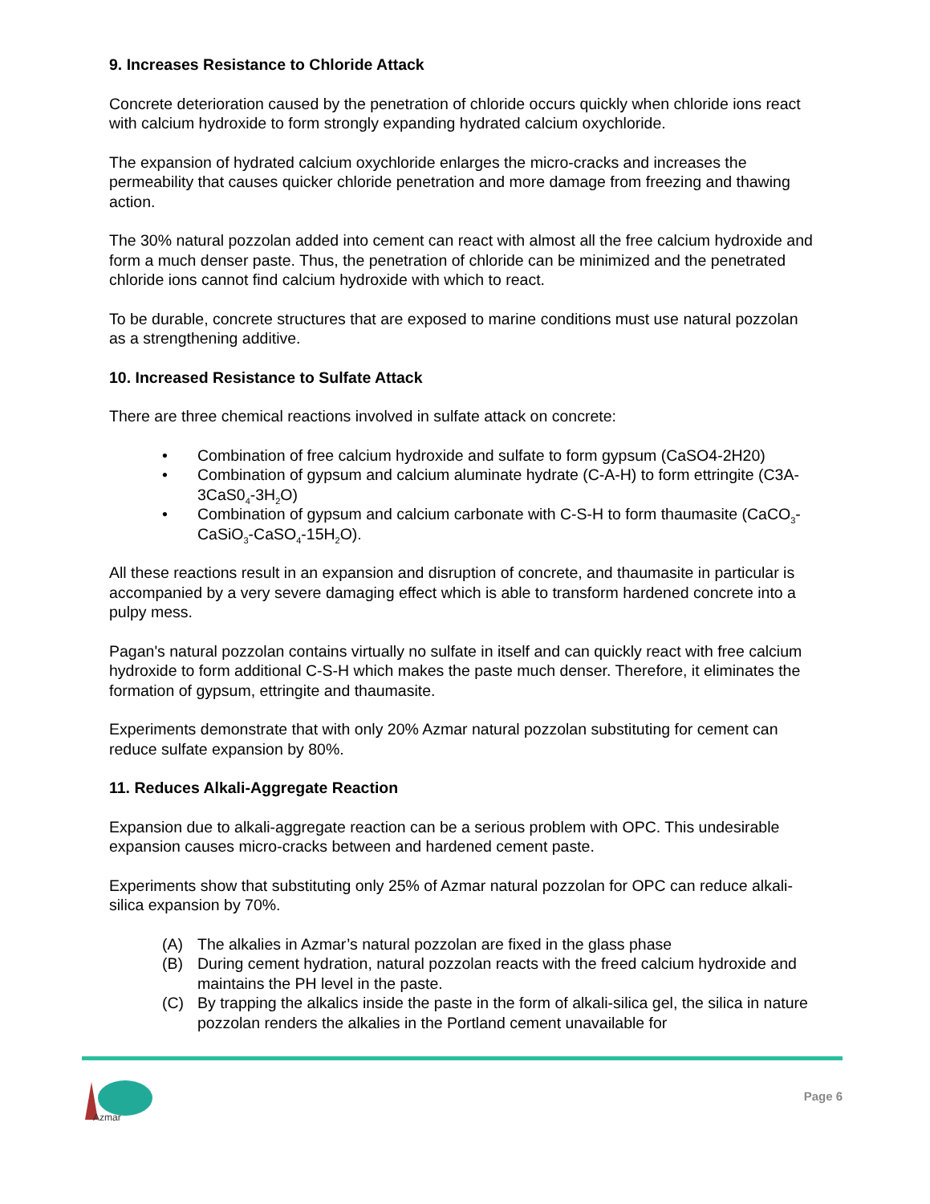9. Increases Resistance to Chloride Attack
Concrete deterioration caused by the penetration of chloride occurs quickly when chloride ions react with calcium hydroxide to form strongly expanding hydrated calcium oxychloride.
The expansion of hydrated calcium oxychloride enlarges the micro-cracks and increases the permeability that causes quicker chloride penetration and more damage from freezing and thawing action.
The 30% natural pozzolan added into cement can react with almost all the free calcium hydroxide and form a much denser paste. Thus, the penetration of chloride can be minimized and the penetrated chloride ions cannot find calcium hydroxide with which to react.
To be durable, concrete structures that are exposed to marine conditions must use natural pozzolan as a strengthening additive.
10. Increased Resistance to Sulfate Attack
There are three chemical reactions involved in sulfate attack on concrete:
• Combination of free calcium hydroxide and sulfate to form gypsum (CaSO4-2H20)
• Combination of gypsum and calcium aluminate hydrate (C-A-H) to form ettringite (C3A-3CaS0<sub>4</sub>-3H<sub>2</sub>O)
• Combination of gypsum and calcium carbonate with C-S-H to form thaumasite (CaCO<sub>3</sub>-CaSiO<sub>3</sub>-CaSO<sub>4</sub>-15H<sub>2</sub>O).
All these reactions result in an expansion and disruption of concrete, and thaumasite in particular is accompanied by a very severe damaging effect which is able to transform hardened concrete into a pulpy mess.
Pagan's natural pozzolan contains virtually no sulfate in itself and can quickly react with free calcium hydroxide to form additional C-S-H which makes the paste much denser. Therefore, it eliminates the formation of gypsum, ettringite and thaumasite.
Experiments demonstrate that with only 20% Azmar natural pozzolan substituting for cement can reduce sulfate expansion by 80%.
11. Reduces Alkali-Aggregate Reaction
Expansion due to alkali-aggregate reaction can be a serious problem with OPC. This undesirable expansion causes micro-cracks between and hardened cement paste.
Experiments show that substituting only 25% of Azmar natural pozzolan for OPC can reduce alkali-silica expansion by 70%.
(A) The alkalies in Azmar’s natural pozzolan are fixed in the glass phase
(B) During cement hydration, natural pozzolan reacts with the freed calcium hydroxide and maintains the PH level in the paste.
(C) By trapping the alkalics inside the paste in the form of alkali-silica gel, the silica in nature pozzolan renders the alkalies in the Portland cement unavailable for
Azmar
Page 6